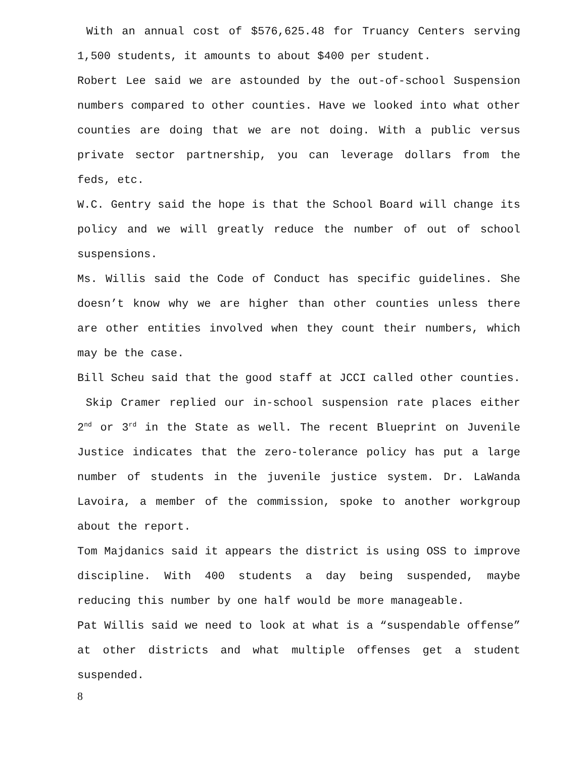With an annual cost of $576,625.48 for Truancy Centers serving 1,500 students, it amounts to about $400 per student.
Robert Lee said we are astounded by the out-of-school Suspension numbers compared to other counties. Have we looked into what other counties are doing that we are not doing. With a public versus private sector partnership, you can leverage dollars from the feds, etc.
W.C. Gentry said the hope is that the School Board will change its policy and we will greatly reduce the number of out of school suspensions.
Ms. Willis said the Code of Conduct has specific guidelines. She doesn’t know why we are higher than other counties unless there are other entities involved when they count their numbers, which may be the case.
Bill Scheu said that the good staff at JCCI called other counties. Skip Cramer replied our in-school suspension rate places either 2<sup>nd</sup> or 3<sup>rd</sup> in the State as well. The recent Blueprint on Juvenile Justice indicates that the zero-tolerance policy has put a large number of students in the juvenile justice system. Dr. LaWanda Lavoira, a member of the commission, spoke to another workgroup about the report.
Tom Majdanics said it appears the district is using OSS to improve discipline. With 400 students a day being suspended, maybe reducing this number by one half would be more manageable.
Pat Willis said we need to look at what is a “suspendable offense” at other districts and what multiple offenses get a student suspended.
8